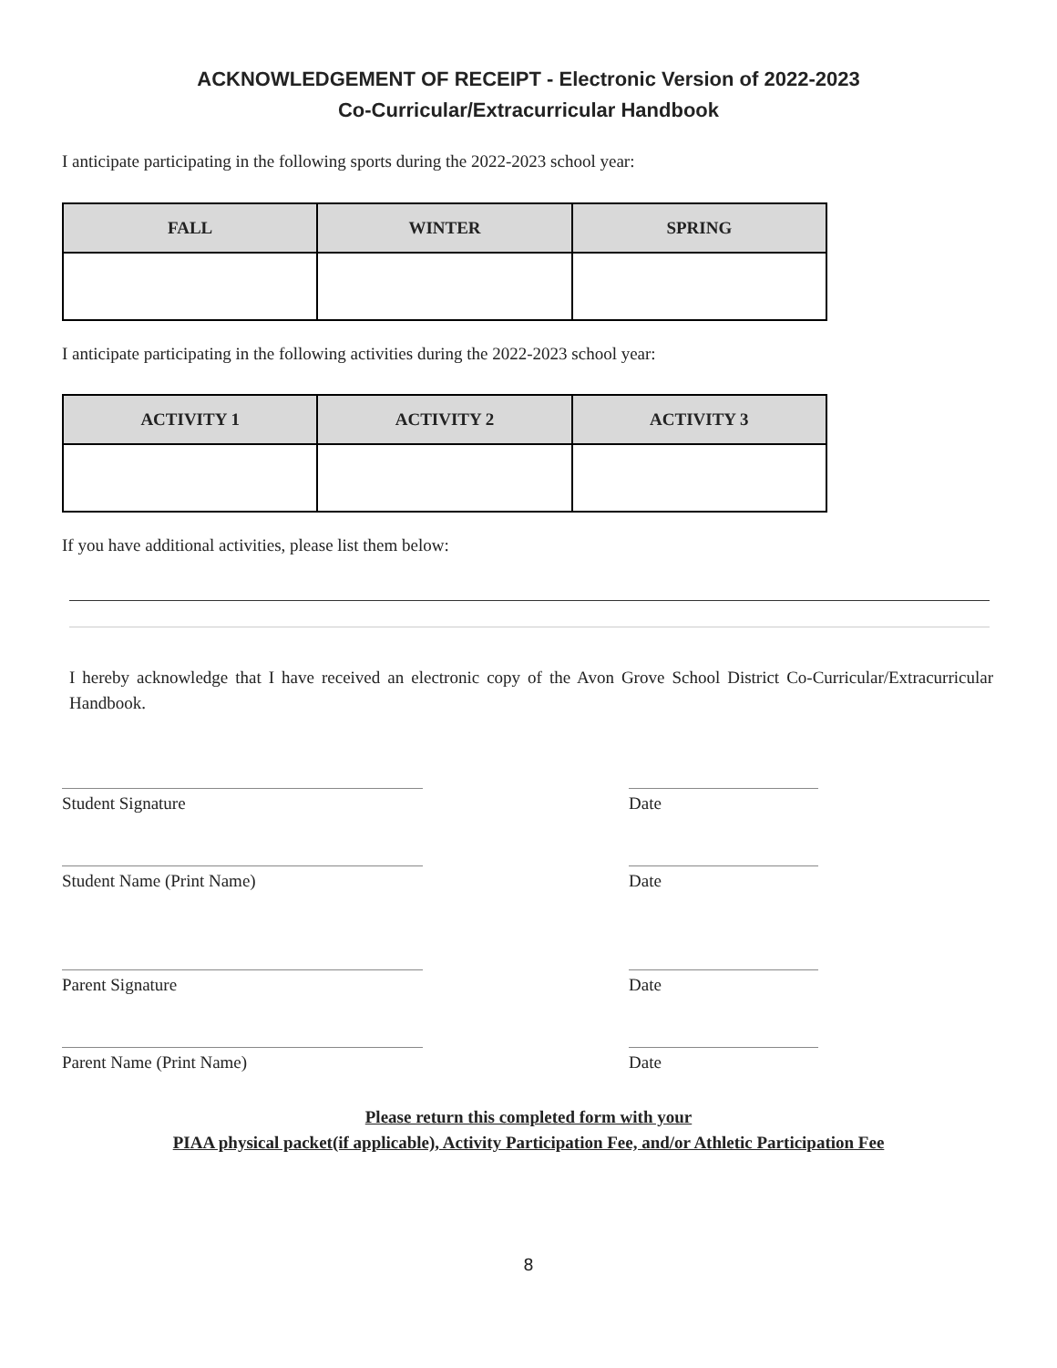ACKNOWLEDGEMENT OF RECEIPT - Electronic Version of 2022-2023
Co-Curricular/Extracurricular Handbook
I anticipate participating in the following sports during the 2022-2023 school year:
| FALL | WINTER | SPRING |
| --- | --- | --- |
I anticipate participating in the following activities during the 2022-2023 school year:
| ACTIVITY 1 | ACTIVITY 2 | ACTIVITY 3 |
| --- | --- | --- |
If you have additional activities, please list them below:
I hereby acknowledge that I have received an electronic copy of the Avon Grove School District Co-Curricular/Extracurricular Handbook.
Student Signature Date
Student Name (Print Name) Date
Parent Signature Date
Parent Name (Print Name) Date
Please return this completed form with your
PIAA physical packet(if applicable), Activity Participation Fee, and/or Athletic Participation Fee
8